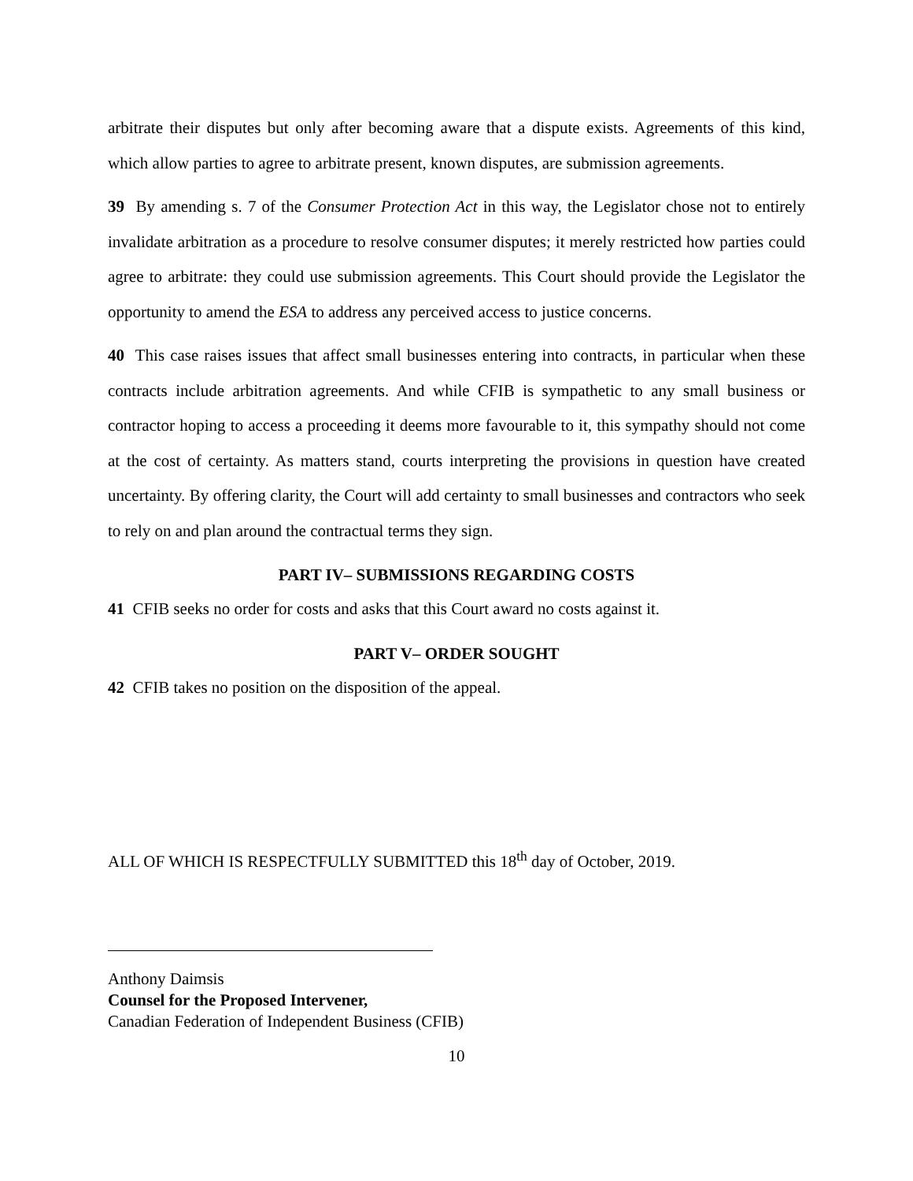arbitrate their disputes but only after becoming aware that a dispute exists. Agreements of this kind, which allow parties to agree to arbitrate present, known disputes, are submission agreements.
39 By amending s. 7 of the Consumer Protection Act in this way, the Legislator chose not to entirely invalidate arbitration as a procedure to resolve consumer disputes; it merely restricted how parties could agree to arbitrate: they could use submission agreements. This Court should provide the Legislator the opportunity to amend the ESA to address any perceived access to justice concerns.
40 This case raises issues that affect small businesses entering into contracts, in particular when these contracts include arbitration agreements. And while CFIB is sympathetic to any small business or contractor hoping to access a proceeding it deems more favourable to it, this sympathy should not come at the cost of certainty. As matters stand, courts interpreting the provisions in question have created uncertainty. By offering clarity, the Court will add certainty to small businesses and contractors who seek to rely on and plan around the contractual terms they sign.
PART IV– SUBMISSIONS REGARDING COSTS
41 CFIB seeks no order for costs and asks that this Court award no costs against it.
PART V– ORDER SOUGHT
42 CFIB takes no position on the disposition of the appeal.
ALL OF WHICH IS RESPECTFULLY SUBMITTED this 18<sup>th</sup> day of October, 2019.
Anthony Daimsis
Counsel for the Proposed Intervener,
Canadian Federation of Independent Business (CFIB)
10